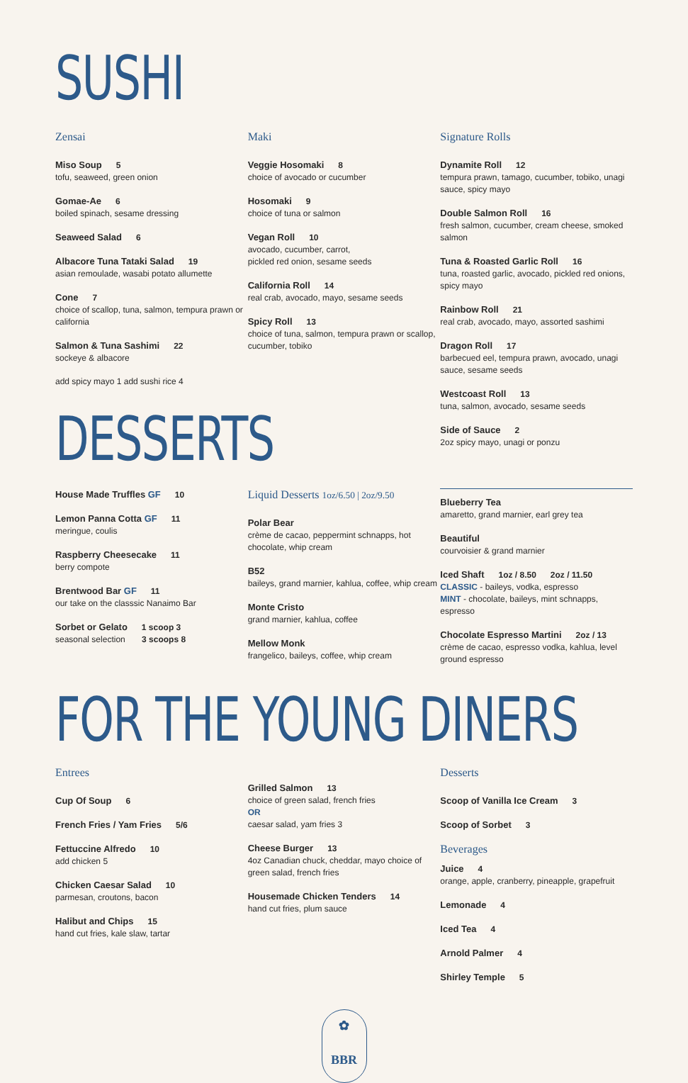SUSHI
Zensai
Miso Soup 5
tofu, seaweed, green onion
Gomae-Ae 6
boiled spinach, sesame dressing
Seaweed Salad 6
Albacore Tuna Tataki Salad 19
asian remoulade, wasabi potato allumette
Cone 7
choice of scallop, tuna, salmon, tempura prawn or california
Salmon & Tuna Sashimi 22
sockeye & albacore
add spicy mayo 1 add sushi rice 4
Maki
Veggie Hosomaki 8
choice of avocado or cucumber
Hosomaki 9
choice of tuna or salmon
Vegan Roll 10
avocado, cucumber, carrot,
pickled red onion, sesame seeds
California Roll 14
real crab, avocado, mayo, sesame seeds
Spicy Roll 13
choice of tuna, salmon, tempura prawn or scallop, cucumber, tobiko
Signature Rolls
Dynamite Roll 12
tempura prawn, tamago, cucumber, tobiko, unagi sauce, spicy mayo
Double Salmon Roll 16
fresh salmon, cucumber, cream cheese, smoked salmon
Tuna & Roasted Garlic Roll 16
tuna, roasted garlic, avocado, pickled red onions, spicy mayo
Rainbow Roll 21
real crab, avocado, mayo, assorted sashimi
Dragon Roll 17
barbecued eel, tempura prawn, avocado, unagi sauce, sesame seeds
Westcoast Roll 13
tuna, salmon, avocado, sesame seeds
Side of Sauce 2
2oz spicy mayo, unagi or ponzu
DESSERTS
House Made Truffles GF 10
Lemon Panna Cotta GF 11
meringue, coulis
Raspberry Cheesecake 11
berry compote
Brentwood Bar GF 11
our take on the classsic Nanaimo Bar
Sorbet or Gelato 1 scoop 3
seasonal selection 3 scoops 8
Liquid Desserts 1oz/6.50 | 2oz/9.50
Polar Bear
crème de cacao, peppermint schnapps, hot chocolate, whip cream
B52
baileys, grand marnier, kahlua, coffee, whip cream
Monte Cristo
grand marnier, kahlua, coffee
Mellow Monk
frangelico, baileys, coffee, whip cream
Blueberry Tea
amaretto, grand marnier, earl grey tea
Beautiful
courvoisier & grand marnier
Iced Shaft 1oz / 8.50 2oz / 11.50
CLASSIC - baileys, vodka, espresso
MINT - chocolate, baileys, mint schnapps, espresso
Chocolate Espresso Martini 2oz / 13
crème de cacao, espresso vodka, kahlua, level ground espresso
FOR THE YOUNG DINERS
Entrees
Cup Of Soup 6
French Fries / Yam Fries 5/6
Fettuccine Alfredo 10
add chicken 5
Chicken Caesar Salad 10
parmesan, croutons, bacon
Halibut and Chips 15
hand cut fries, kale slaw, tartar
Grilled Salmon 13
choice of green salad, french fries
OR
caesar salad, yam fries 3
Cheese Burger 13
4oz Canadian chuck, cheddar, mayo choice of green salad, french fries
Housemade Chicken Tenders 14
hand cut fries, plum sauce
Desserts
Scoop of Vanilla Ice Cream 3
Scoop of Sorbet 3
Beverages
Juice 4
orange, apple, cranberry, pineapple, grapefruit
Lemonade 4
Iced Tea 4
Arnold Palmer 4
Shirley Temple 5
✿
BBR